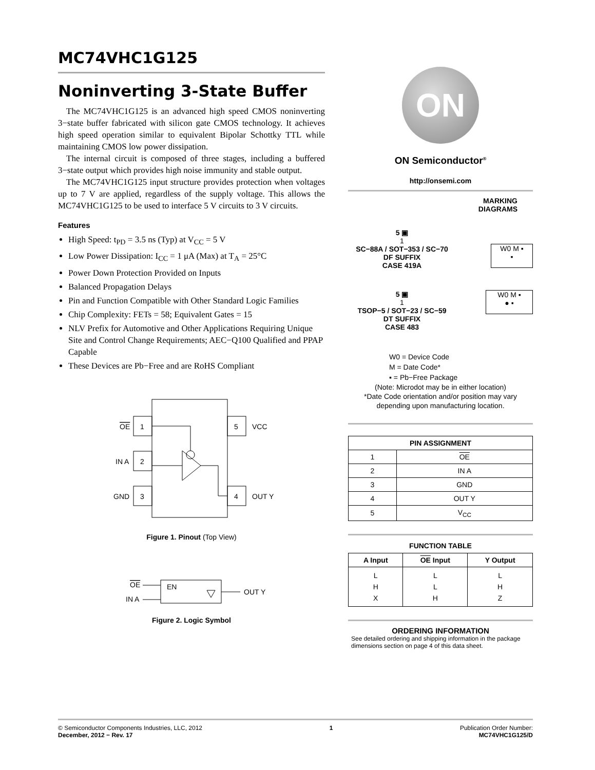MC74VHC1G125
Noninverting 3-State Buffer
The MC74VHC1G125 is an advanced high speed CMOS noninverting 3−state buffer fabricated with silicon gate CMOS technology. It achieves high speed operation similar to equivalent Bipolar Schottky TTL while maintaining CMOS low power dissipation.
The internal circuit is composed of three stages, including a buffered 3−state output which provides high noise immunity and stable output.
The MC74VHC1G125 input structure provides protection when voltages up to 7 V are applied, regardless of the supply voltage. This allows the MC74VHC1G125 to be used to interface 5 V circuits to 3 V circuits.
Features
High Speed: t<sub>PD</sub> = 3.5 ns (Typ) at V<sub>CC</sub> = 5 V
Low Power Dissipation: I<sub>CC</sub> = 1 μA (Max) at T<sub>A</sub> = 25°C
Power Down Protection Provided on Inputs
Balanced Propagation Delays
Pin and Function Compatible with Other Standard Logic Families
Chip Complexity: FETs = 58; Equivalent Gates = 15
NLV Prefix for Automotive and Other Applications Requiring Unique Site and Control Change Requirements; AEC−Q100 Qualified and PPAP Capable
These Devices are Pb−Free and are RoHS Compliant
1
OE
2
IN A
3
GND
5
VCC
4
OUT Y
Figure 1. Pinout (Top View)
EN
OE
IN A
OUT Y
Figure 2. Logic Symbol
ON
ON Semiconductor<sup>®</sup>
http://onsemi.com
MARKING
DIAGRAMS
5 ▣
1
SC−88A / SOT−353 / SC−70
DF SUFFIX
CASE 419A
W0 M ▪
▪
5 ▣
1
TSOP−5 / SOT−23 / SC−59
DT SUFFIX
CASE 483
W0 M ▪
● ▪
W0 = Device Code
M = Date Code*
▪ = Pb−Free Package
(Note: Microdot may be in either location)
*Date Code orientation and/or position may vary depending upon manufacturing location.
| PIN ASSIGNMENT | |
| --- | --- |
| 1 | OE |
| 2 | IN A |
| 3 | GND |
| 4 | OUT Y |
| 5 | V<sub>CC</sub> |
FUNCTION TABLE
| A Input | OE Input | Y Output |
| --- | --- | --- |
| L H X | L L H | L H Z |
ORDERING INFORMATION
See detailed ordering and shipping information in the package dimensions section on page 4 of this data sheet.
© Semiconductor Components Industries, LLC, 2012
December, 2012 − Rev. 17
1 Publication Order Number:
MC74VHC1G125/D